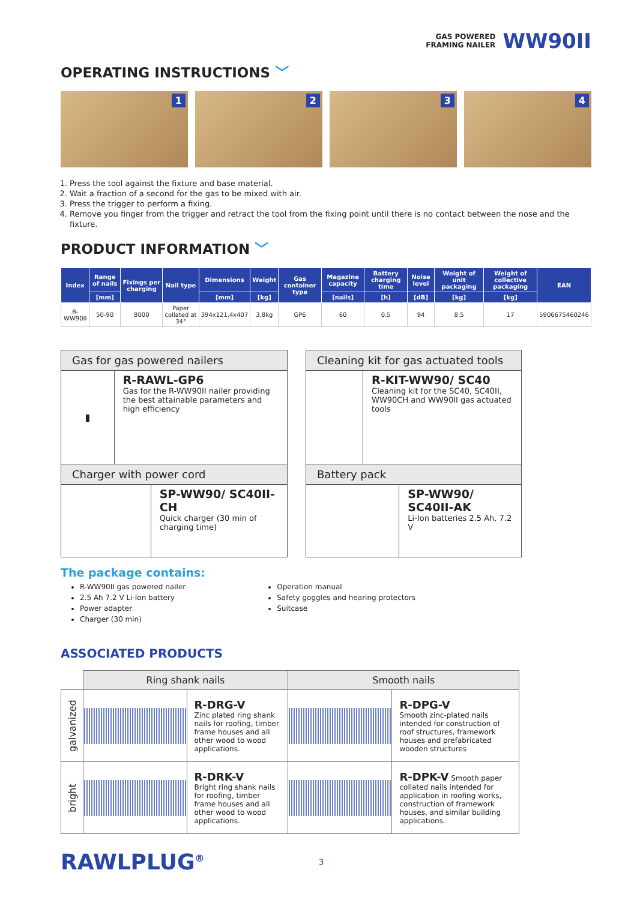GAS POWERED
FRAMING NAILER
WW90II
OPERATING INSTRUCTIONS ﹀
1
2
3
4
1. Press the tool against the fixture and base material.
2. Wait a fraction of a second for the gas to be mixed with air.
3. Press the trigger to perform a fixing.
4. Remove you finger from the trigger and retract the tool from the fixing point until there is no contact between the nose and the fixture.
PRODUCT INFORMATION ﹀
| Index | Range of nails | Fixings per charging | Nail type | Dimensions | Weight | Gas container type | Magazine capacity | Battery charging time | Noise level | Weight of unit packaging | Weight of collective packaging | EAN |
| --- | --- | --- | --- | --- | --- | --- | --- | --- | --- | --- | --- | --- |
| | [mm] | | | [mm] | [kg] | | [nails] | [h] | [dB] | [kg] | [kg] | |
| R-WW90II | 50-90 | 8000 | Paper collated at 34° | 394x121,4x407 | 3,8kg | GP6 | 60 | 0.5 | 94 | 8,5 | 17 | 5906675460246 |
Gas for gas powered nailers
▮
R-RAWL-GP6
Gas for the R-WW90II nailer providing the best attainable parameters and high efficiency
Charger with power cord
SP-WW90/ SC40II-CH
Quick charger (30 min of charging time)
Cleaning kit for gas actuated tools
R-KIT-WW90/ SC40
Cleaning kit for the SC40, SC40II, WW90CH and WW90II gas actuated tools
Battery pack
SP-WW90/ SC40II-AK
Li-Ion batteries 2.5 Ah, 7.2 V
The package contains:
R-WW90II gas powered nailer
2.5 Ah 7.2 V Li-Ion battery
Power adapter
Charger (30 min)
Operation manual
Safety goggles and hearing protectors
Suitcase
ASSOCIATED PRODUCTS
| | Ring shank nails | | Smooth nails | |
| galvanized | | R-DRG-V Zinc plated ring shank nails for roofing, timber frame houses and all other wood to wood applications. | | R-DPG-V Smooth zinc-plated nails intended for construction of roof structures, framework houses and prefabricated wooden structures |
| bright | | R-DRK-V Bright ring shank nails for roofing, timber frame houses and all other wood to wood applications. | | R-DPK-V Smooth paper collated nails intended for application in roofing works, construction of framework houses, and similar building applications. |
RAWLPLUG<sup>®</sup>
3